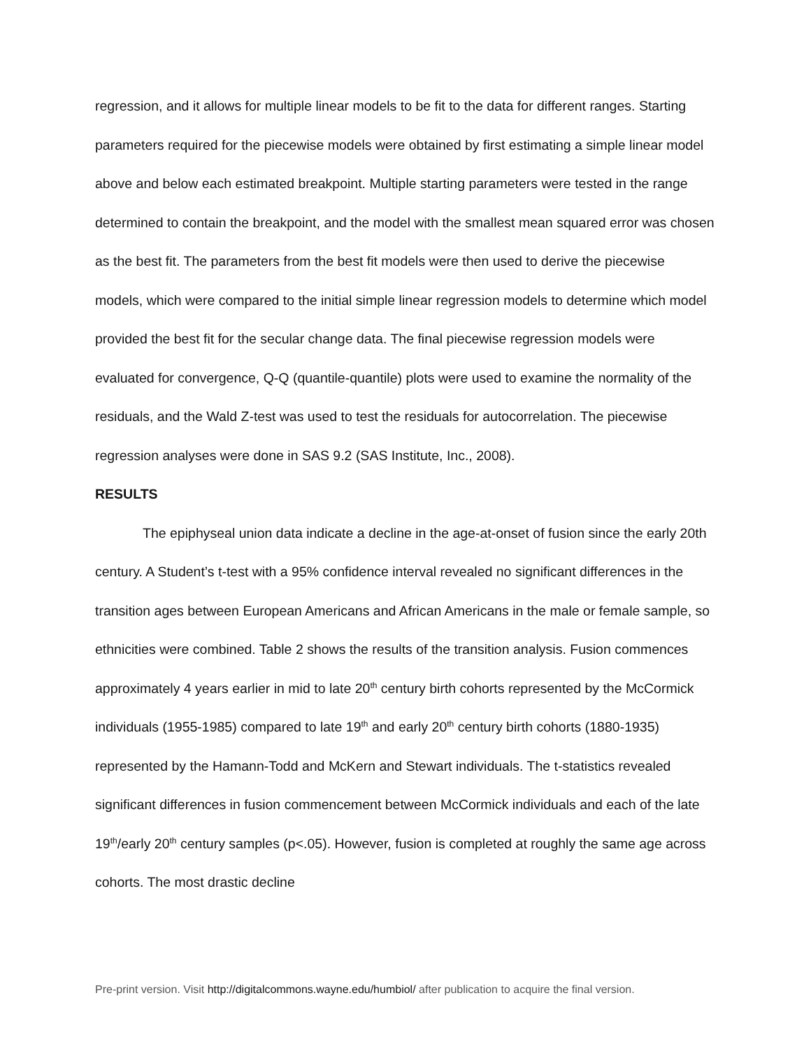regression, and it allows for multiple linear models to be fit to the data for different ranges. Starting parameters required for the piecewise models were obtained by first estimating a simple linear model above and below each estimated breakpoint. Multiple starting parameters were tested in the range determined to contain the breakpoint, and the model with the smallest mean squared error was chosen as the best fit. The parameters from the best fit models were then used to derive the piecewise models, which were compared to the initial simple linear regression models to determine which model provided the best fit for the secular change data. The final piecewise regression models were evaluated for convergence, Q-Q (quantile-quantile) plots were used to examine the normality of the residuals, and the Wald Z-test was used to test the residuals for autocorrelation. The piecewise regression analyses were done in SAS 9.2 (SAS Institute, Inc., 2008).
RESULTS
The epiphyseal union data indicate a decline in the age-at-onset of fusion since the early 20th century. A Student’s t-test with a 95% confidence interval revealed no significant differences in the transition ages between European Americans and African Americans in the male or female sample, so ethnicities were combined. Table 2 shows the results of the transition analysis. Fusion commences approximately 4 years earlier in mid to late 20<sup>th</sup> century birth cohorts represented by the McCormick individuals (1955-1985) compared to late 19<sup>th</sup> and early 20<sup>th</sup> century birth cohorts (1880-1935) represented by the Hamann-Todd and McKern and Stewart individuals. The t-statistics revealed significant differences in fusion commencement between McCormick individuals and each of the late 19<sup>th</sup>/early 20<sup>th</sup> century samples (p<.05). However, fusion is completed at roughly the same age across cohorts. The most drastic decline
Pre-print version. Visit http://digitalcommons.wayne.edu/humbiol/ after publication to acquire the final version.